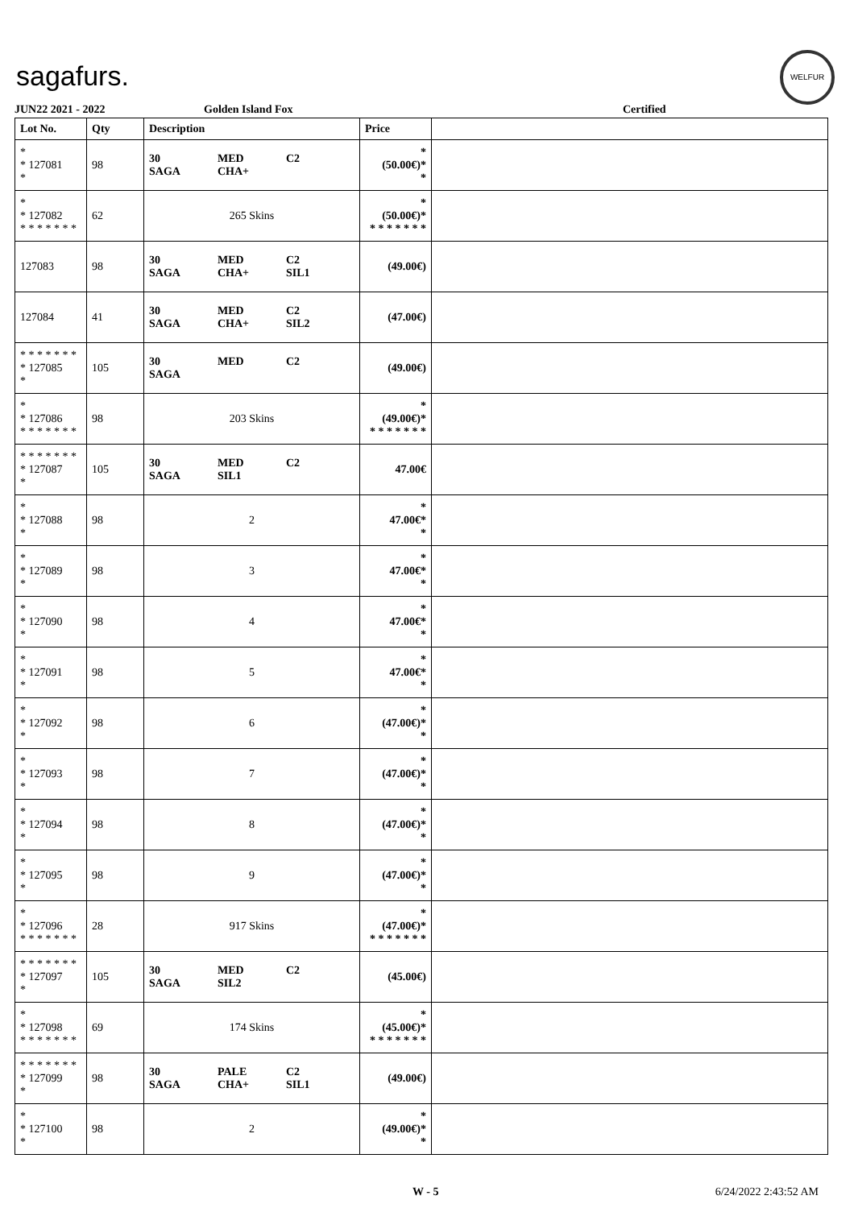sagafurs.
WELFUR
JUN22 2021 - 2022 Golden Island Fox Certified
| Lot No. | Qty | Description | Price | |
| --- | --- | --- | --- | --- |
| * * 127081 * | 98 | 30 SAGA MED CHA+ C2 | * (50.00€)* * | |
| * * 127082 * * * * * * * | 62 | 265 Skins | * (50.00€)* * * * * * * * | |
| 127083 | 98 | 30 SAGA MED CHA+ C2 SIL1 | (49.00€) | |
| 127084 | 41 | 30 SAGA MED CHA+ C2 SIL2 | (47.00€) | |
| * * * * * * * * 127085 * | 105 | 30 SAGA MED C2 | (49.00€) | |
| * * 127086 * * * * * * * | 98 | 203 Skins | * (49.00€)* * * * * * * * | |
| * * * * * * * * 127087 * | 105 | 30 SAGA MED SIL1 C2 | 47.00€ | |
| * * 127088 * | 98 | 2 | * 47.00€* * | |
| * * 127089 * | 98 | 3 | * 47.00€* * | |
| * * 127090 * | 98 | 4 | * 47.00€* * | |
| * * 127091 * | 98 | 5 | * 47.00€* * | |
| * * 127092 * | 98 | 6 | * (47.00€)* * | |
| * * 127093 * | 98 | 7 | * (47.00€)* * | |
| * * 127094 * | 98 | 8 | * (47.00€)* * | |
| * * 127095 * | 98 | 9 | * (47.00€)* * | |
| * * 127096 * * * * * * * | 28 | 917 Skins | * (47.00€)* * * * * * * * | |
| * * * * * * * * 127097 * | 105 | 30 SAGA MED SIL2 C2 | (45.00€) | |
| * * 127098 * * * * * * * | 69 | 174 Skins | * (45.00€)* * * * * * * * | |
| * * * * * * * * 127099 * | 98 | 30 SAGA PALE CHA+ C2 SIL1 | (49.00€) | |
| * * 127100 * | 98 | 2 | * (49.00€)* * | |
W - 5 6/24/2022 2:43:52 AM